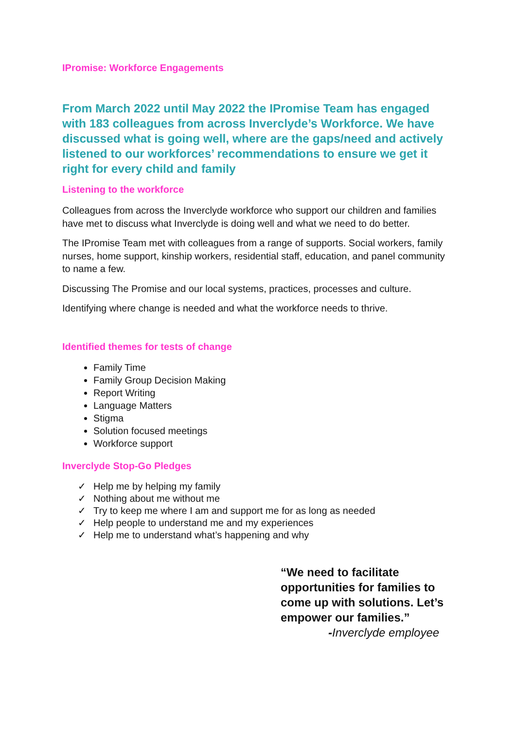IPromise: Workforce Engagements
From March 2022 until May 2022 the IPromise Team has engaged with 183 colleagues from across Inverclyde’s Workforce. We have discussed what is going well, where are the gaps/need and actively listened to our workforces’ recommendations to ensure we get it right for every child and family
Listening to the workforce
Colleagues from across the Inverclyde workforce who support our children and families have met to discuss what Inverclyde is doing well and what we need to do better.
The IPromise Team met with colleagues from a range of supports. Social workers, family nurses, home support, kinship workers, residential staff, education, and panel community to name a few.
Discussing The Promise and our local systems, practices, processes and culture.
Identifying where change is needed and what the workforce needs to thrive.
Identified themes for tests of change
Family Time
Family Group Decision Making
Report Writing
Language Matters
Stigma
Solution focused meetings
Workforce support
Inverclyde Stop-Go Pledges
✓ Help me by helping my family
✓ Nothing about me without me
✓ Try to keep me where I am and support me for as long as needed
✓ Help people to understand me and my experiences
✓ Help me to understand what’s happening and why
“We need to facilitate opportunities for families to come up with solutions. Let’s empower our families.”
-Inverclyde employee